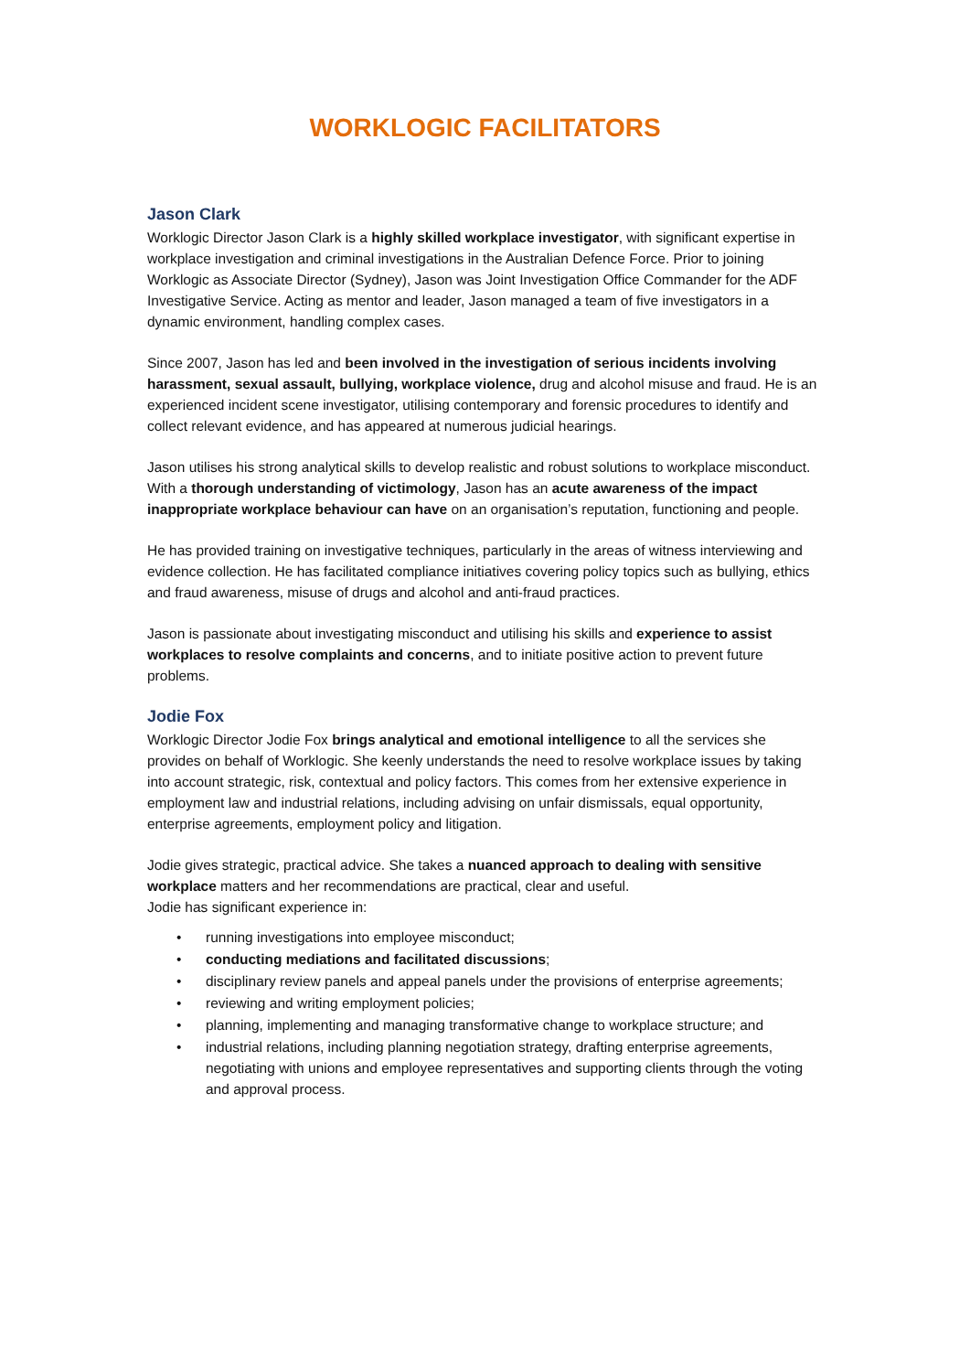WORKLOGIC FACILITATORS
Jason Clark
Worklogic Director Jason Clark is a highly skilled workplace investigator, with significant expertise in workplace investigation and criminal investigations in the Australian Defence Force. Prior to joining Worklogic as Associate Director (Sydney), Jason was Joint Investigation Office Commander for the ADF Investigative Service. Acting as mentor and leader, Jason managed a team of five investigators in a dynamic environment, handling complex cases.
Since 2007, Jason has led and been involved in the investigation of serious incidents involving harassment, sexual assault, bullying, workplace violence, drug and alcohol misuse and fraud. He is an experienced incident scene investigator, utilising contemporary and forensic procedures to identify and collect relevant evidence, and has appeared at numerous judicial hearings.
Jason utilises his strong analytical skills to develop realistic and robust solutions to workplace misconduct. With a thorough understanding of victimology, Jason has an acute awareness of the impact inappropriate workplace behaviour can have on an organisation’s reputation, functioning and people.
He has provided training on investigative techniques, particularly in the areas of witness interviewing and evidence collection. He has facilitated compliance initiatives covering policy topics such as bullying, ethics and fraud awareness, misuse of drugs and alcohol and anti-fraud practices.
Jason is passionate about investigating misconduct and utilising his skills and experience to assist workplaces to resolve complaints and concerns, and to initiate positive action to prevent future problems.
Jodie Fox
Worklogic Director Jodie Fox brings analytical and emotional intelligence to all the services she provides on behalf of Worklogic. She keenly understands the need to resolve workplace issues by taking into account strategic, risk, contextual and policy factors. This comes from her extensive experience in employment law and industrial relations, including advising on unfair dismissals, equal opportunity, enterprise agreements, employment policy and litigation.
Jodie gives strategic, practical advice. She takes a nuanced approach to dealing with sensitive workplace matters and her recommendations are practical, clear and useful.
Jodie has significant experience in:
• running investigations into employee misconduct;
• conducting mediations and facilitated discussions;
• disciplinary review panels and appeal panels under the provisions of enterprise agreements;
• reviewing and writing employment policies;
• planning, implementing and managing transformative change to workplace structure; and
• industrial relations, including planning negotiation strategy, drafting enterprise agreements, negotiating with unions and employee representatives and supporting clients through the voting and approval process.